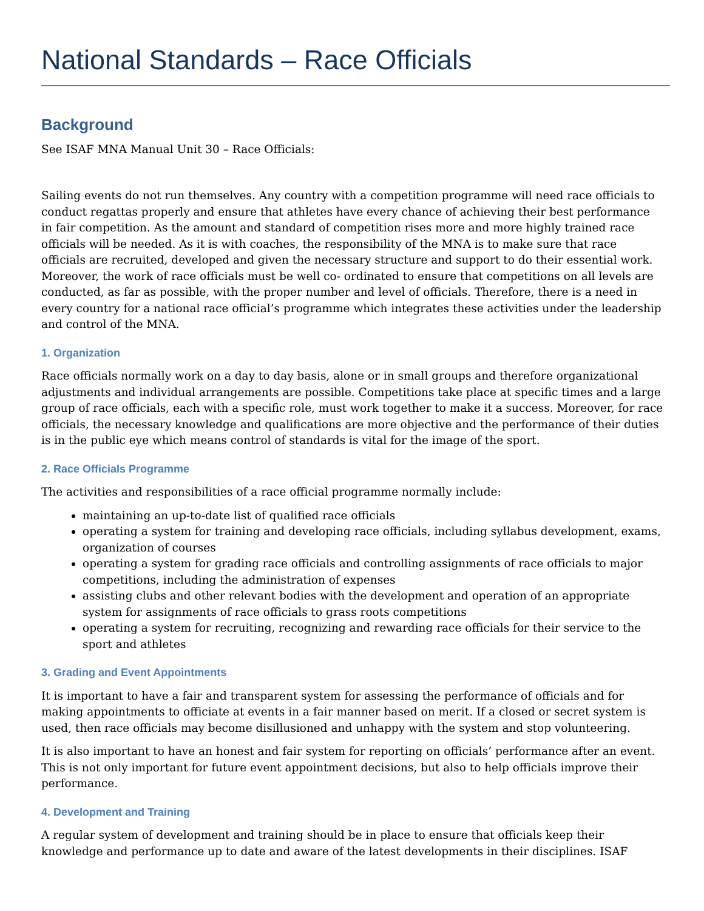National Standards – Race Officials
Background
See ISAF MNA Manual Unit 30 – Race Officials:
Sailing events do not run themselves. Any country with a competition programme will need race officials to conduct regattas properly and ensure that athletes have every chance of achieving their best performance in fair competition. As the amount and standard of competition rises more and more highly trained race officials will be needed. As it is with coaches, the responsibility of the MNA is to make sure that race officials are recruited, developed and given the necessary structure and support to do their essential work. Moreover, the work of race officials must be well co- ordinated to ensure that competitions on all levels are conducted, as far as possible, with the proper number and level of officials. Therefore, there is a need in every country for a national race official’s programme which integrates these activities under the leadership and control of the MNA.
1. Organization
Race officials normally work on a day to day basis, alone or in small groups and therefore organizational adjustments and individual arrangements are possible. Competitions take place at specific times and a large group of race officials, each with a specific role, must work together to make it a success. Moreover, for race officials, the necessary knowledge and qualifications are more objective and the performance of their duties is in the public eye which means control of standards is vital for the image of the sport.
2. Race Officials Programme
The activities and responsibilities of a race official programme normally include:
maintaining an up-to-date list of qualified race officials
operating a system for training and developing race officials, including syllabus development, exams, organization of courses
operating a system for grading race officials and controlling assignments of race officials to major competitions, including the administration of expenses
assisting clubs and other relevant bodies with the development and operation of an appropriate system for assignments of race officials to grass roots competitions
operating a system for recruiting, recognizing and rewarding race officials for their service to the sport and athletes
3. Grading and Event Appointments
It is important to have a fair and transparent system for assessing the performance of officials and for making appointments to officiate at events in a fair manner based on merit. If a closed or secret system is used, then race officials may become disillusioned and unhappy with the system and stop volunteering.
It is also important to have an honest and fair system for reporting on officials’ performance after an event. This is not only important for future event appointment decisions, but also to help officials improve their performance.
4. Development and Training
A regular system of development and training should be in place to ensure that officials keep their knowledge and performance up to date and aware of the latest developments in their disciplines. ISAF